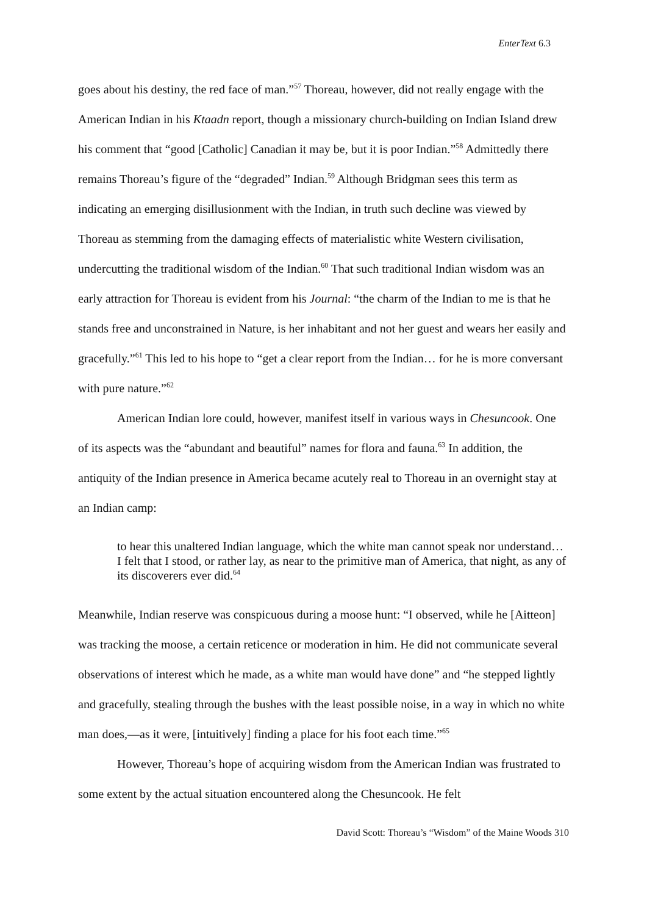EnterText 6.3
goes about his destiny, the red face of man.”<sup>57</sup> Thoreau, however, did not really engage with the American Indian in his Ktaadn report, though a missionary church-building on Indian Island drew his comment that “good [Catholic] Canadian it may be, but it is poor Indian.”<sup>58</sup> Admittedly there remains Thoreau’s figure of the “degraded” Indian.<sup>59</sup> Although Bridgman sees this term as indicating an emerging disillusionment with the Indian, in truth such decline was viewed by Thoreau as stemming from the damaging effects of materialistic white Western civilisation, undercutting the traditional wisdom of the Indian.<sup>60</sup> That such traditional Indian wisdom was an early attraction for Thoreau is evident from his Journal: “the charm of the Indian to me is that he stands free and unconstrained in Nature, is her inhabitant and not her guest and wears her easily and gracefully.”<sup>61</sup> This led to his hope to “get a clear report from the Indian… for he is more conversant with pure nature.”<sup>62</sup>
American Indian lore could, however, manifest itself in various ways in Chesuncook. One of its aspects was the “abundant and beautiful” names for flora and fauna.<sup>63</sup> In addition, the antiquity of the Indian presence in America became acutely real to Thoreau in an overnight stay at an Indian camp:
to hear this unaltered Indian language, which the white man cannot speak nor understand… I felt that I stood, or rather lay, as near to the primitive man of America, that night, as any of its discoverers ever did.<sup>64</sup>
Meanwhile, Indian reserve was conspicuous during a moose hunt: “I observed, while he [Aitteon] was tracking the moose, a certain reticence or moderation in him. He did not communicate several observations of interest which he made, as a white man would have done” and “he stepped lightly and gracefully, stealing through the bushes with the least possible noise, in a way in which no white man does,—as it were, [intuitively] finding a place for his foot each time.”<sup>65</sup>
However, Thoreau’s hope of acquiring wisdom from the American Indian was frustrated to some extent by the actual situation encountered along the Chesuncook. He felt
David Scott: Thoreau’s “Wisdom” of the Maine Woods 310